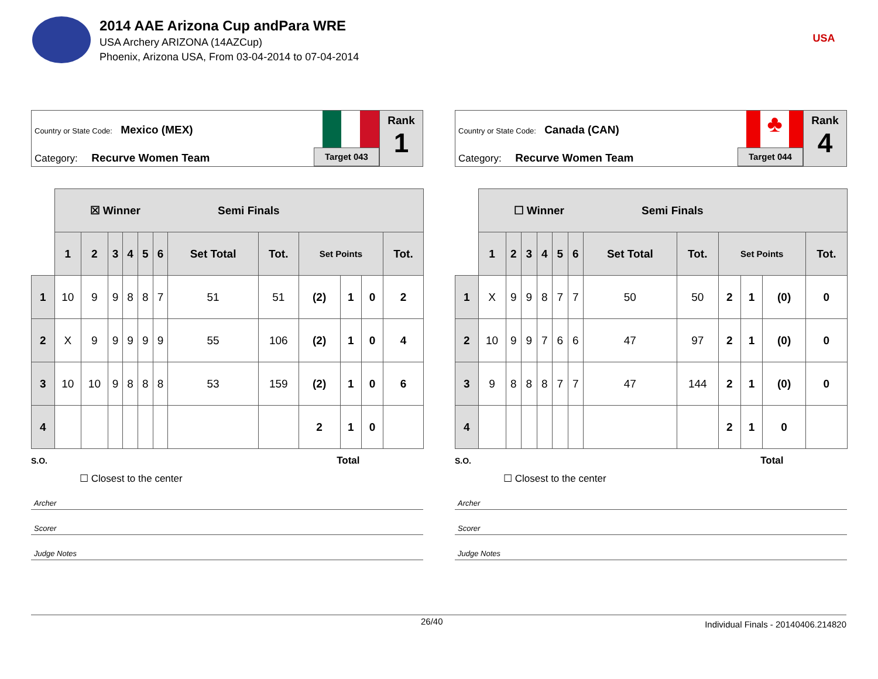2014 AAE Arizona Cup andPara WRE
USA Archery ARIZONA (14AZCup)
Phoenix, Arizona USA, From 03-04-2014 to 07-04-2014
USA
Country or State Code: Mexico (MEX)
Category: Recurve Women Team
Target 043
Rank
1
| | ☒ Winner Semi Finals | | | | | | | | | | | |
| | 1 | 2 | 3 | 4 | 5 | 6 | Set Total | Tot. | Set Points | | | Tot. |
| 1 | 10 | 9 | 9 | 8 | 8 | 7 | 51 | 51 | (2) | 1 | 0 | 2 |
| 2 | X | 9 | 9 | 9 | 9 | 9 | 55 | 106 | (2) | 1 | 0 | 4 |
| 3 | 10 | 10 | 9 | 8 | 8 | 8 | 53 | 159 | (2) | 1 | 0 | 6 |
| 4 | | | | | | | | | 2 | 1 | 0 | |
S.O. Total
☐ Closest to the center
Archer
Scorer
Judge Notes
Country or State Code: Canada (CAN)
Category: Recurve Women Team
♣
Target 044
Rank
4
| | ☐ Winner Semi Finals | | | | | | | | | | | |
| | 1 | 2 | 3 | 4 | 5 | 6 | Set Total | Tot. | Set Points | | | Tot. |
| 1 | X | 9 | 9 | 8 | 7 | 7 | 50 | 50 | 2 | 1 | (0) | 0 |
| 2 | 10 | 9 | 9 | 7 | 6 | 6 | 47 | 97 | 2 | 1 | (0) | 0 |
| 3 | 9 | 8 | 8 | 8 | 7 | 7 | 47 | 144 | 2 | 1 | (0) | 0 |
| 4 | | | | | | | | | 2 | 1 | 0 | |
S.O. Total
☐ Closest to the center
Archer
Scorer
Judge Notes
26/40 Individual Finals - 20140406.214820